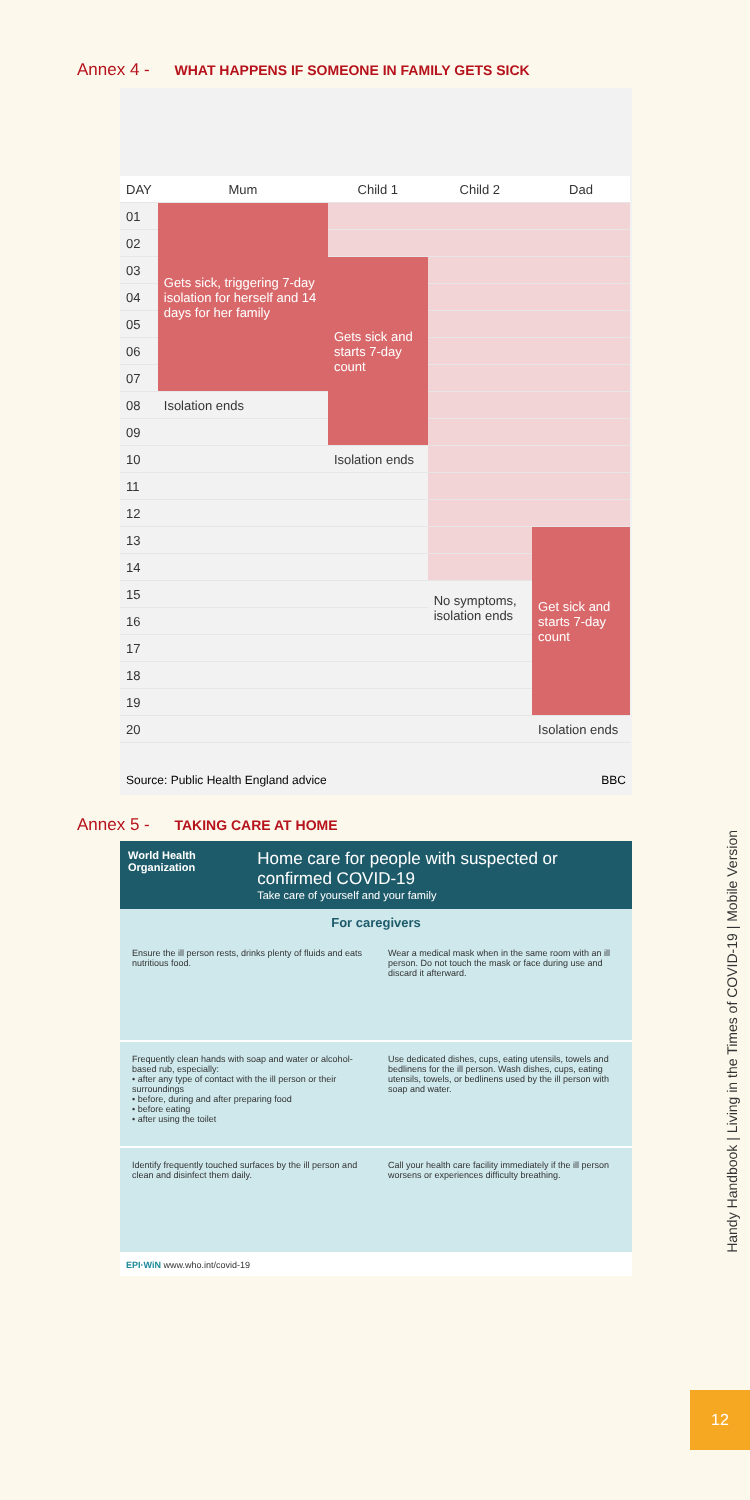Annex 4 - WHAT HAPPENS IF SOMEONE IN FAMILY GETS SICK
| DAY | Mum | Child 1 | Child 2 | Dad |
| --- | --- | --- | --- | --- |
| 01 | Gets sick, triggering 7-day isolation for herself and 14 days for her family | | | |
| 02 | | | | |
| 03 | | Gets sick and starts 7-day count | | |
| 04 | | | | |
| 05 | | | | |
| 06 | | | | |
| 07 | | | | |
| 08 | Isolation ends | | | |
| 09 | | | | |
| 10 | | Isolation ends | | |
| 11 | | | | |
| 12 | | | | |
| 13 | | | | Get sick and starts 7-day count |
| 14 | | | | |
| 15 | | | No symptoms, isolation ends | |
| 16 | | | | |
| 17 | | | | |
| 18 | | | | |
| 19 | | | | |
| 20 | | | | Isolation ends |
Source: Public Health England advice BBC
Annex 5 - TAKING CARE AT HOME
World Health Organization
Home care for people with suspected or confirmed COVID-19
Take care of yourself and your family
For caregivers
Ensure the ill person rests, drinks plenty of fluids and eats nutritious food.
Wear a medical mask when in the same room with an ill person. Do not touch the mask or face during use and discard it afterward.
Frequently clean hands with soap and water or alcohol-based rub, especially:
• after any type of contact with the ill person or their surroundings
• before, during and after preparing food
• before eating
• after using the toilet
Use dedicated dishes, cups, eating utensils, towels and bedlinens for the ill person. Wash dishes, cups, eating utensils, towels, or bedlinens used by the ill person with soap and water.
Identify frequently touched surfaces by the ill person and clean and disinfect them daily.
Call your health care facility immediately if the ill person worsens or experiences difficulty breathing.
EPI·WiN www.who.int/covid-19
Handy Handbook | Living in the Times of COVID-19 | Mobile Version
12